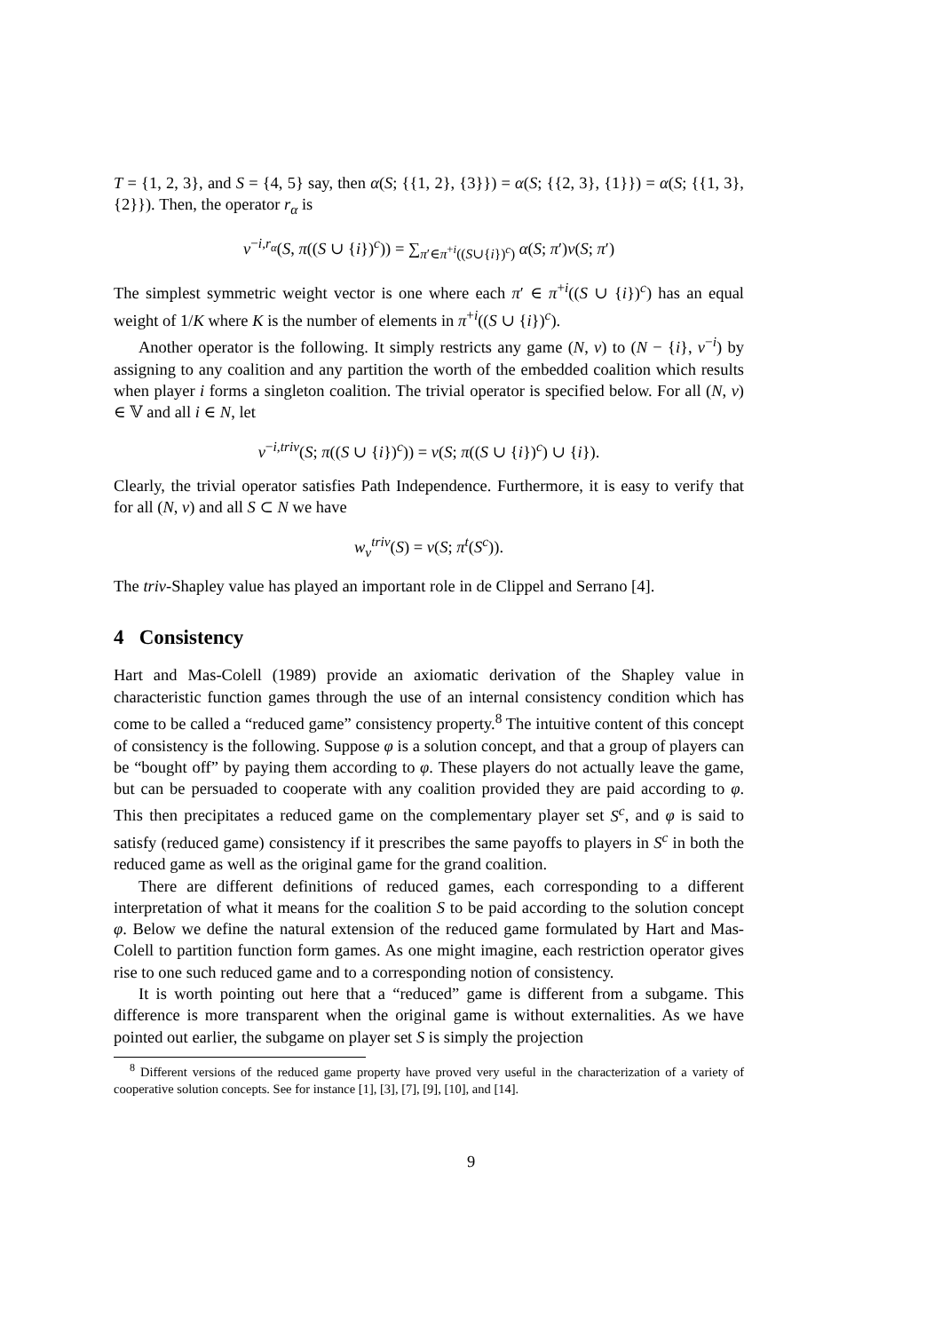T = {1, 2, 3}, and S = {4, 5} say, then α(S; {{1, 2}, {3}}) = α(S; {{2, 3}, {1}}) = α(S; {{1, 3}, {2}}). Then, the operator r<sub>α</sub> is
v<sup>−i,r<sub>α</sub></sup>(S, π((S ∪ {i})<sup>c</sup>)) = ∑<sub>π′∈π<sup>+i</sup>((S∪{i})<sup>c</sup>)</sub> α(S; π′)v(S; π′)
The simplest symmetric weight vector is one where each π′ ∈ π<sup>+i</sup>((S ∪ {i})<sup>c</sup>) has an equal weight of 1/K where K is the number of elements in π<sup>+i</sup>((S ∪ {i})<sup>c</sup>).
Another operator is the following. It simply restricts any game (N, v) to (N − {i}, v<sup>−i</sup>) by assigning to any coalition and any partition the worth of the embedded coalition which results when player i forms a singleton coalition. The trivial operator is specified below. For all (N, v) ∈ 𝕍 and all i ∈ N, let
v<sup>−i,triv</sup>(S; π((S ∪ {i})<sup>c</sup>)) = v(S; π((S ∪ {i})<sup>c</sup>) ∪ {i}).
Clearly, the trivial operator satisfies Path Independence. Furthermore, it is easy to verify that for all (N, v) and all S ⊂ N we have
w<sub>v</sub><sup>triv</sup>(S) = v(S; π<sup>t</sup>(S<sup>c</sup>)).
The triv-Shapley value has played an important role in de Clippel and Serrano [4].
4 Consistency
Hart and Mas-Colell (1989) provide an axiomatic derivation of the Shapley value in characteristic function games through the use of an internal consistency condition which has come to be called a “reduced game” consistency property.<sup>8</sup> The intuitive content of this concept of consistency is the following. Suppose φ is a solution concept, and that a group of players can be “bought off” by paying them according to φ. These players do not actually leave the game, but can be persuaded to cooperate with any coalition provided they are paid according to φ. This then precipitates a reduced game on the complementary player set S<sup>c</sup>, and φ is said to satisfy (reduced game) consistency if it prescribes the same payoffs to players in S<sup>c</sup> in both the reduced game as well as the original game for the grand coalition.
There are different definitions of reduced games, each corresponding to a different interpretation of what it means for the coalition S to be paid according to the solution concept φ. Below we define the natural extension of the reduced game formulated by Hart and Mas-Colell to partition function form games. As one might imagine, each restriction operator gives rise to one such reduced game and to a corresponding notion of consistency.
It is worth pointing out here that a “reduced” game is different from a subgame. This difference is more transparent when the original game is without externalities. As we have pointed out earlier, the subgame on player set S is simply the projection
<sup>8</sup> Different versions of the reduced game property have proved very useful in the characterization of a variety of cooperative solution concepts. See for instance [1], [3], [7], [9], [10], and [14].
9